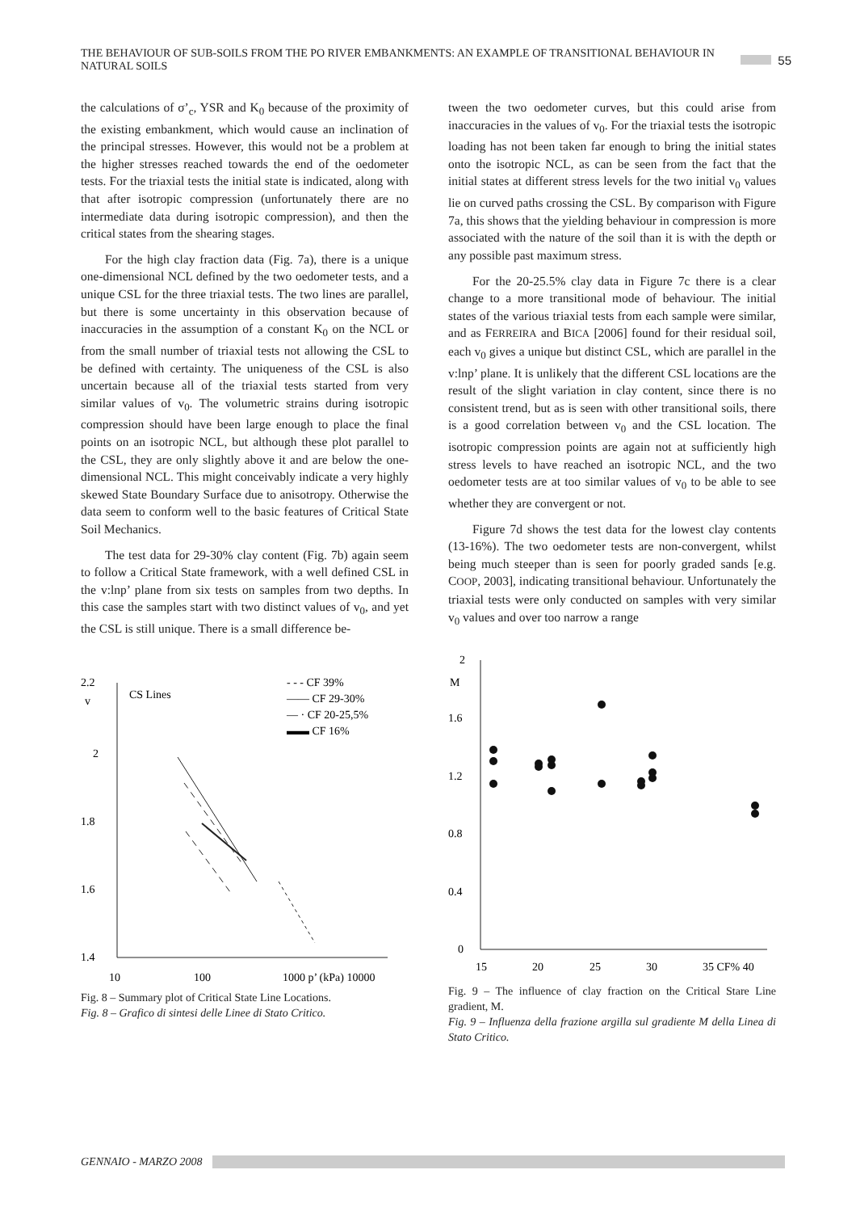THE BEHAVIOUR OF SUB-SOILS FROM THE PO RIVER EMBANKMENTS: AN EXAMPLE OF TRANSITIONAL BEHAVIOUR IN NATURAL SOILS 55
the calculations of σ’<sub>c</sub>, YSR and K<sub>0</sub> because of the proximity of the existing embankment, which would cause an inclination of the principal stresses. However, this would not be a problem at the higher stresses reached towards the end of the oedometer tests. For the triaxial tests the initial state is indicated, along with that after isotropic compression (unfortunately there are no intermediate data during isotropic compression), and then the critical states from the shearing stages.
For the high clay fraction data (Fig. 7a), there is a unique one-dimensional NCL defined by the two oedometer tests, and a unique CSL for the three triaxial tests. The two lines are parallel, but there is some uncertainty in this observation because of inaccuracies in the assumption of a constant K<sub>0</sub> on the NCL or from the small number of triaxial tests not allowing the CSL to be defined with certainty. The uniqueness of the CSL is also uncertain because all of the triaxial tests started from very similar values of v<sub>0</sub>. The volumetric strains during isotropic compression should have been large enough to place the final points on an isotropic NCL, but although these plot parallel to the CSL, they are only slightly above it and are below the one-dimensional NCL. This might conceivably indicate a very highly skewed State Boundary Surface due to anisotropy. Otherwise the data seem to conform well to the basic features of Critical State Soil Mechanics.
The test data for 29-30% clay content (Fig. 7b) again seem to follow a Critical State framework, with a well defined CSL in the v:lnp’ plane from six tests on samples from two depths. In this case the samples start with two distinct values of v<sub>0</sub>, and yet the CSL is still unique. There is a small difference be-
2.2
v
2
1.8
1.6
1.4
CS Lines
- - - CF 39%
—— CF 29-30%
— · CF 20-25,5%
▬▬ CF 16%
10
100
1000 p’ (kPa) 10000
Fig. 8 – Summary plot of Critical State Line Locations.
Fig. 8 – Grafico di sintesi delle Linee di Stato Critico.
tween the two oedometer curves, but this could arise from inaccuracies in the values of v<sub>0</sub>. For the triaxial tests the isotropic loading has not been taken far enough to bring the initial states onto the isotropic NCL, as can be seen from the fact that the initial states at different stress levels for the two initial v<sub>0</sub> values lie on curved paths crossing the CSL. By comparison with Figure 7a, this shows that the yielding behaviour in compression is more associated with the nature of the soil than it is with the depth or any possible past maximum stress.
For the 20-25.5% clay data in Figure 7c there is a clear change to a more transitional mode of behaviour. The initial states of the various triaxial tests from each sample were similar, and as FERREIRA and BICA [2006] found for their residual soil, each v<sub>0</sub> gives a unique but distinct CSL, which are parallel in the v:lnp’ plane. It is unlikely that the different CSL locations are the result of the slight variation in clay content, since there is no consistent trend, but as is seen with other transitional soils, there is a good correlation between v<sub>0</sub> and the CSL location. The isotropic compression points are again not at sufficiently high stress levels to have reached an isotropic NCL, and the two oedometer tests are at too similar values of v<sub>0</sub> to be able to see whether they are convergent or not.
Figure 7d shows the test data for the lowest clay contents (13-16%). The two oedometer tests are non-convergent, whilst being much steeper than is seen for poorly graded sands [e.g. COOP, 2003], indicating transitional behaviour. Unfortunately the triaxial tests were only conducted on samples with very similar v<sub>0</sub> values and over too narrow a range
2
M
1.6
1.2
0.8
0.4
0
15
20
25
30
35 CF% 40
Fig. 9 – The influence of clay fraction on the Critical Stare Line gradient, M.
Fig. 9 – Influenza della frazione argilla sul gradiente M della Linea di Stato Critico.
GENNAIO - MARZO 2008